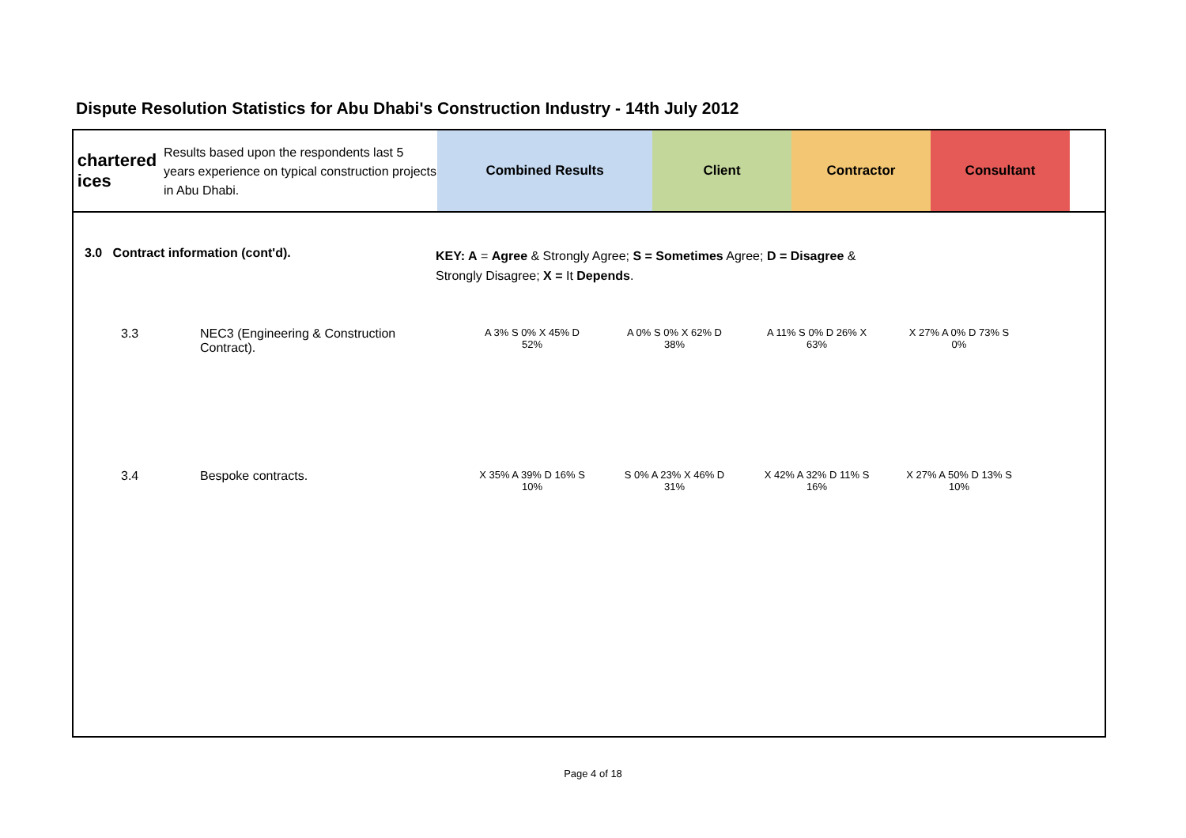Dispute Resolution Statistics for Abu Dhabi's Construction Industry - 14th July 2012
chartered
ices
Results based upon the respondents last 5 years experience on typical construction projects in Abu Dhabi.
Combined Results Client Contractor Consultant
3.0 Contract information (cont'd).
KEY: A = Agree & Strongly Agree; S = Sometimes Agree; D = Disagree & Strongly Disagree; X = It Depends.
3.3 NEC3 (Engineering & Construction Contract).
A 3% S 0% X 45% D 52%
A 0% S 0% X 62% D 38%
A 11% S 0% D 26% X 63%
X 27% A 0% D 73% S 0%
3.4 Bespoke contracts.
X 35% A 39% D 16% S 10%
S 0% A 23% X 46% D 31%
X 42% A 32% D 11% S 16%
X 27% A 50% D 13% S 10%
Page 4 of 18